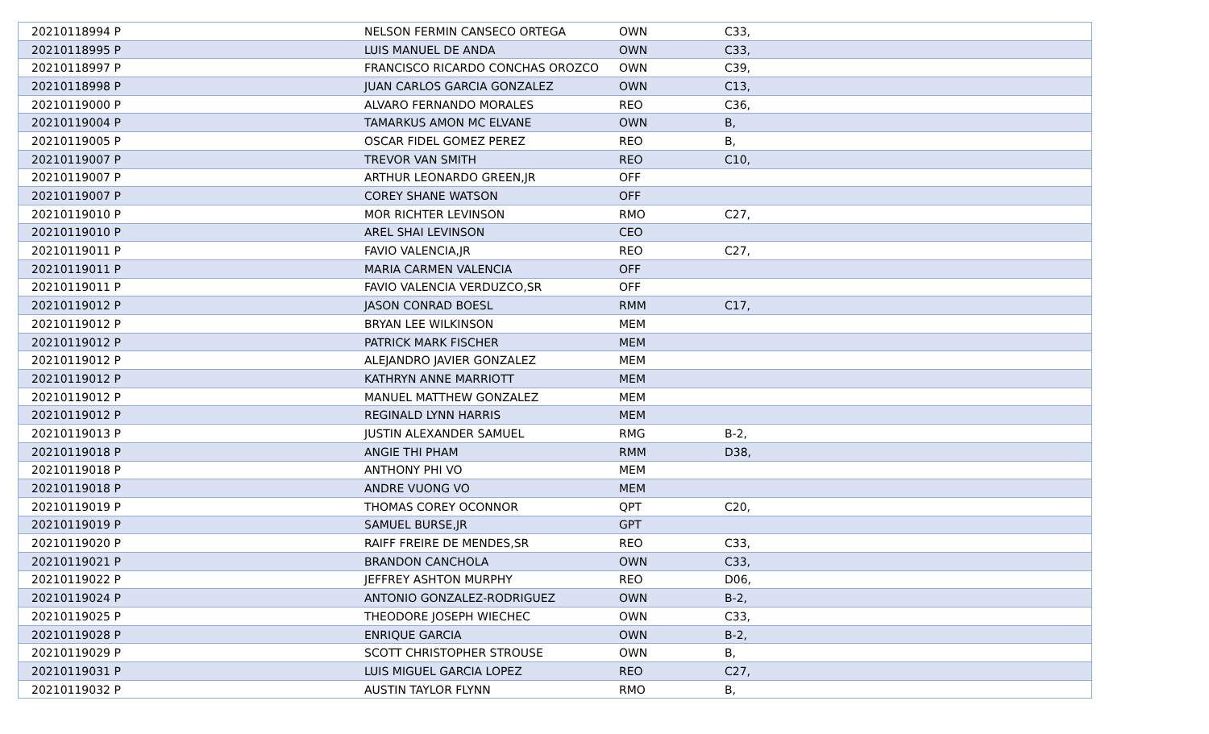| 20210118994 P | NELSON FERMIN CANSECO ORTEGA | OWN | C33, |
| 20210118995 P | LUIS MANUEL DE ANDA | OWN | C33, |
| 20210118997 P | FRANCISCO RICARDO CONCHAS OROZCO | OWN | C39, |
| 20210118998 P | JUAN CARLOS GARCIA GONZALEZ | OWN | C13, |
| 20210119000 P | ALVARO FERNANDO MORALES | REO | C36, |
| 20210119004 P | TAMARKUS AMON MC ELVANE | OWN | B, |
| 20210119005 P | OSCAR FIDEL GOMEZ PEREZ | REO | B, |
| 20210119007 P | TREVOR VAN SMITH | REO | C10, |
| 20210119007 P | ARTHUR LEONARDO GREEN,JR | OFF | |
| 20210119007 P | COREY SHANE WATSON | OFF | |
| 20210119010 P | MOR RICHTER LEVINSON | RMO | C27, |
| 20210119010 P | AREL SHAI LEVINSON | CEO | |
| 20210119011 P | FAVIO VALENCIA,JR | REO | C27, |
| 20210119011 P | MARIA CARMEN VALENCIA | OFF | |
| 20210119011 P | FAVIO VALENCIA VERDUZCO,SR | OFF | |
| 20210119012 P | JASON CONRAD BOESL | RMM | C17, |
| 20210119012 P | BRYAN LEE WILKINSON | MEM | |
| 20210119012 P | PATRICK MARK FISCHER | MEM | |
| 20210119012 P | ALEJANDRO JAVIER GONZALEZ | MEM | |
| 20210119012 P | KATHRYN ANNE MARRIOTT | MEM | |
| 20210119012 P | MANUEL MATTHEW GONZALEZ | MEM | |
| 20210119012 P | REGINALD LYNN HARRIS | MEM | |
| 20210119013 P | JUSTIN ALEXANDER SAMUEL | RMG | B-2, |
| 20210119018 P | ANGIE THI PHAM | RMM | D38, |
| 20210119018 P | ANTHONY PHI VO | MEM | |
| 20210119018 P | ANDRE VUONG VO | MEM | |
| 20210119019 P | THOMAS COREY OCONNOR | QPT | C20, |
| 20210119019 P | SAMUEL BURSE,JR | GPT | |
| 20210119020 P | RAIFF FREIRE DE MENDES,SR | REO | C33, |
| 20210119021 P | BRANDON CANCHOLA | OWN | C33, |
| 20210119022 P | JEFFREY ASHTON MURPHY | REO | D06, |
| 20210119024 P | ANTONIO GONZALEZ-RODRIGUEZ | OWN | B-2, |
| 20210119025 P | THEODORE JOSEPH WIECHEC | OWN | C33, |
| 20210119028 P | ENRIQUE GARCIA | OWN | B-2, |
| 20210119029 P | SCOTT CHRISTOPHER STROUSE | OWN | B, |
| 20210119031 P | LUIS MIGUEL GARCIA LOPEZ | REO | C27, |
| 20210119032 P | AUSTIN TAYLOR FLYNN | RMO | B, |